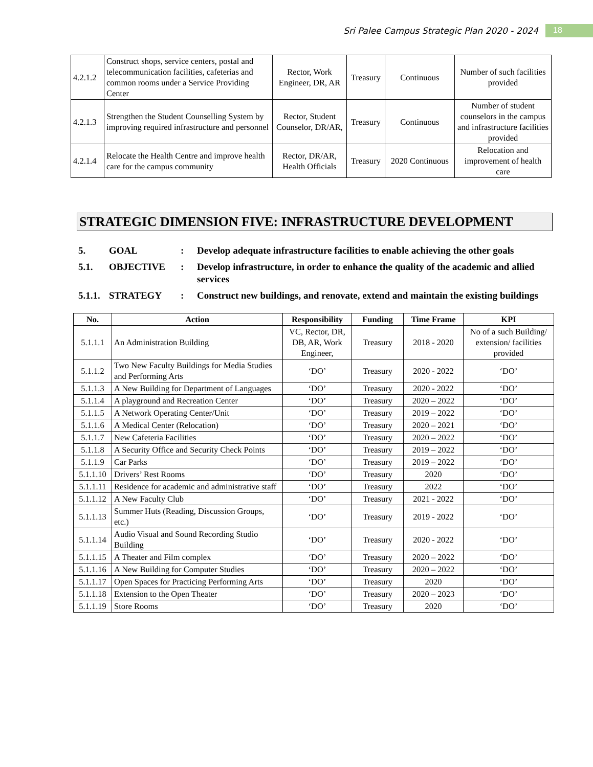Sri Palee Campus Strategic Plan 2020 - 2024 18
| 4.2.1.2 | Construct shops, service centers, postal and telecommunication facilities, cafeterias and common rooms under a Service Providing Center | Rector, Work Engineer, DR, AR | Treasury | Continuous | Number of such facilities provided |
| 4.2.1.3 | Strengthen the Student Counselling System by improving required infrastructure and personnel | Rector, Student Counselor, DR/AR, | Treasury | Continuous | Number of student counselors in the campus and infrastructure facilities provided |
| 4.2.1.4 | Relocate the Health Centre and improve health care for the campus community | Rector, DR/AR, Health Officials | Treasury | 2020 Continuous | Relocation and improvement of health care |
STRATEGIC DIMENSION FIVE: INFRASTRUCTURE DEVELOPMENT
5. GOAL: Develop adequate infrastructure facilities to enable achieving the other goals
5.1. OBJECTIVE: Develop infrastructure, in order to enhance the quality of the academic and allied services
5.1.1. STRATEGY: Construct new buildings, and renovate, extend and maintain the existing buildings
| No. | Action | Responsibility | Funding | Time Frame | KPI |
| --- | --- | --- | --- | --- | --- |
| 5.1.1.1 | An Administration Building | VC, Rector, DR, DB, AR, Work Engineer, | Treasury | 2018 - 2020 | No of a such Building/ extension/ facilities provided |
| 5.1.1.2 | Two New Faculty Buildings for Media Studies and Performing Arts | ‘DO’ | Treasury | 2020 - 2022 | ‘DO’ |
| 5.1.1.3 | A New Building for Department of Languages | ‘DO’ | Treasury | 2020 - 2022 | ‘DO’ |
| 5.1.1.4 | A playground and Recreation Center | ‘DO’ | Treasury | 2020 – 2022 | ‘DO’ |
| 5.1.1.5 | A Network Operating Center/Unit | ‘DO’ | Treasury | 2019 – 2022 | ‘DO’ |
| 5.1.1.6 | A Medical Center (Relocation) | ‘DO’ | Treasury | 2020 – 2021 | ‘DO’ |
| 5.1.1.7 | New Cafeteria Facilities | ‘DO’ | Treasury | 2020 – 2022 | ‘DO’ |
| 5.1.1.8 | A Security Office and Security Check Points | ‘DO’ | Treasury | 2019 – 2022 | ‘DO’ |
| 5.1.1.9 | Car Parks | ‘DO’ | Treasury | 2019 – 2022 | ‘DO’ |
| 5.1.1.10 | Drivers’ Rest Rooms | ‘DO’ | Treasury | 2020 | ‘DO’ |
| 5.1.1.11 | Residence for academic and administrative staff | ‘DO’ | Treasury | 2022 | ‘DO’ |
| 5.1.1.12 | A New Faculty Club | ‘DO’ | Treasury | 2021 - 2022 | ‘DO’ |
| 5.1.1.13 | Summer Huts (Reading, Discussion Groups, etc.) | ‘DO’ | Treasury | 2019 - 2022 | ‘DO’ |
| 5.1.1.14 | Audio Visual and Sound Recording Studio Building | ‘DO’ | Treasury | 2020 - 2022 | ‘DO’ |
| 5.1.1.15 | A Theater and Film complex | ‘DO’ | Treasury | 2020 – 2022 | ‘DO’ |
| 5.1.1.16 | A New Building for Computer Studies | ‘DO’ | Treasury | 2020 – 2022 | ‘DO’ |
| 5.1.1.17 | Open Spaces for Practicing Performing Arts | ‘DO’ | Treasury | 2020 | ‘DO’ |
| 5.1.1.18 | Extension to the Open Theater | ‘DO’ | Treasury | 2020 – 2023 | ‘DO’ |
| 5.1.1.19 | Store Rooms | ‘DO’ | Treasury | 2020 | ‘DO’ |